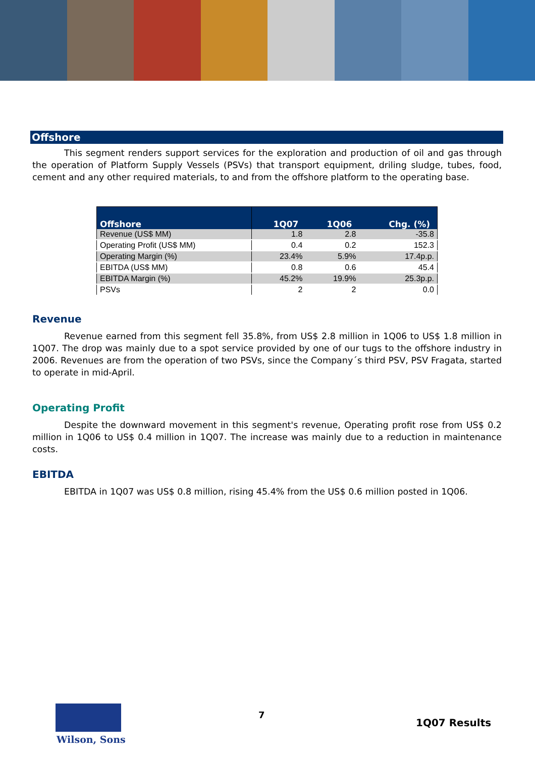Offshore
This segment renders support services for the exploration and production of oil and gas through the operation of Platform Supply Vessels (PSVs) that transport equipment, driling sludge, tubes, food, cement and any other required materials, to and from the offshore platform to the operating base.
| Offshore | 1Q07 | 1Q06 | Chg. (%) |
| --- | --- | --- | --- |
| Revenue (US$ MM) | 1.8 | 2.8 | -35.8 |
| Operating Profit (US$ MM) | 0.4 | 0.2 | 152.3 |
| Operating Margin (%) | 23.4% | 5.9% | 17.4p.p. |
| EBITDA (US$ MM) | 0.8 | 0.6 | 45.4 |
| EBITDA Margin (%) | 45.2% | 19.9% | 25.3p.p. |
| PSVs | 2 | 2 | 0.0 |
Revenue
Revenue earned from this segment fell 35.8%, from US$ 2.8 million in 1Q06 to US$ 1.8 million in 1Q07. The drop was mainly due to a spot service provided by one of our tugs to the offshore industry in 2006. Revenues are from the operation of two PSVs, since the Company´s third PSV, PSV Fragata, started to operate in mid-April.
Operating Profit
Despite the downward movement in this segment's revenue, Operating profit rose from US$ 0.2 million in 1Q06 to US$ 0.4 million in 1Q07. The increase was mainly due to a reduction in maintenance costs.
EBITDA
EBITDA in 1Q07 was US$ 0.8 million, rising 45.4% from the US$ 0.6 million posted in 1Q06.
Wilson, Sons
7
1Q07 Results